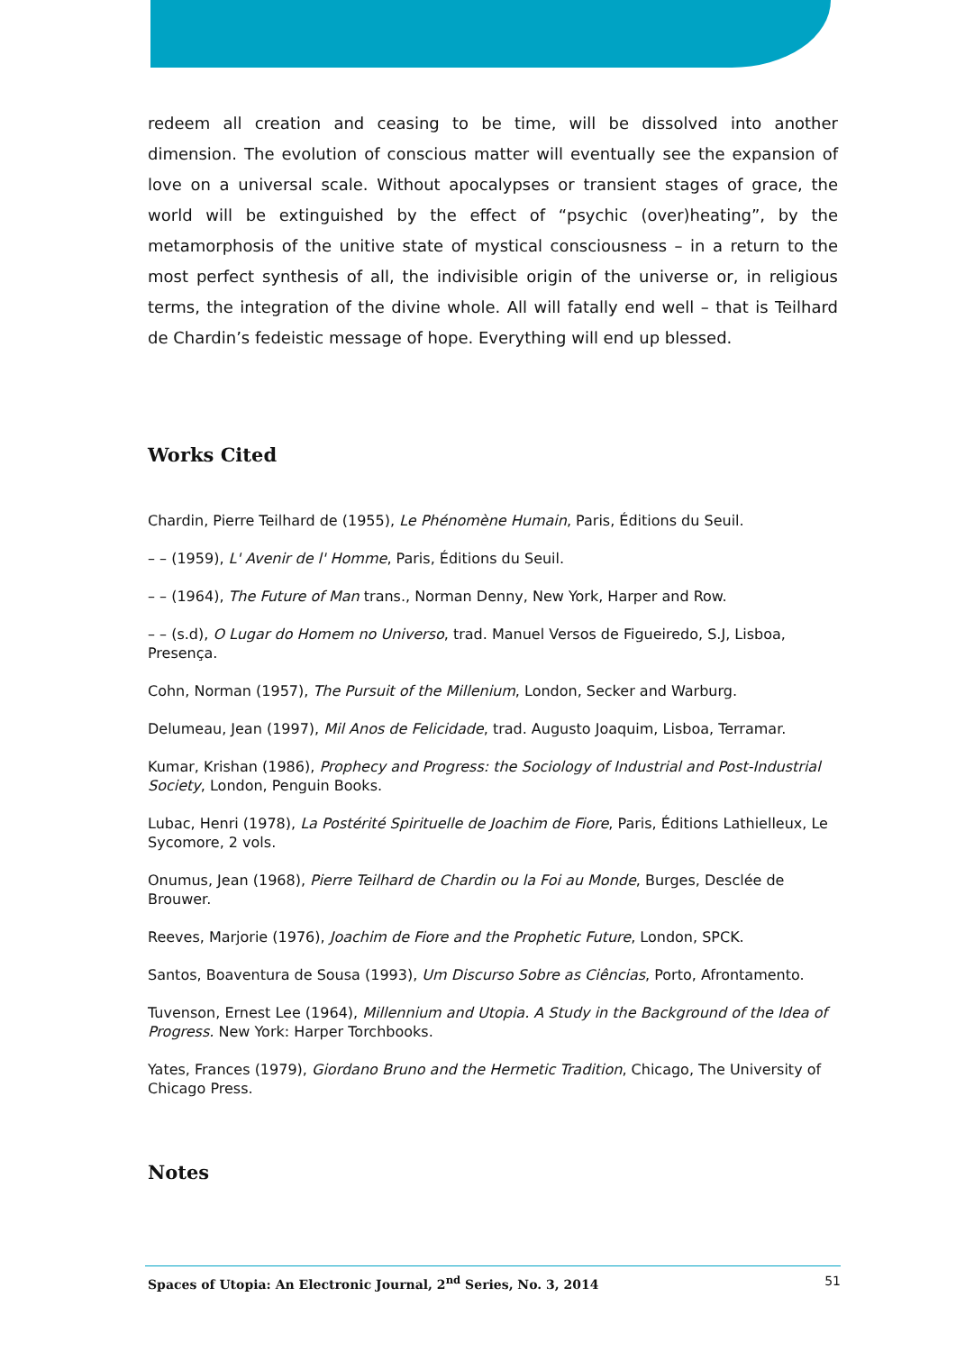redeem all creation and ceasing to be time, will be dissolved into another dimension. The evolution of conscious matter will eventually see the expansion of love on a universal scale. Without apocalypses or transient stages of grace, the world will be extinguished by the effect of “psychic (over)heating”, by the metamorphosis of the unitive state of mystical consciousness – in a return to the most perfect synthesis of all, the indivisible origin of the universe or, in religious terms, the integration of the divine whole. All will fatally end well – that is Teilhard de Chardin’s fedeistic message of hope. Everything will end up blessed.
Works Cited
Chardin, Pierre Teilhard de (1955), Le Phénomène Humain, Paris, Éditions du Seuil.
– – (1959), L' Avenir de l' Homme, Paris, Éditions du Seuil.
– – (1964), The Future of Man trans., Norman Denny, New York, Harper and Row.
– – (s.d), O Lugar do Homem no Universo, trad. Manuel Versos de Figueiredo, S.J, Lisboa, Presença.
Cohn, Norman (1957), The Pursuit of the Millenium, London, Secker and Warburg.
Delumeau, Jean (1997), Mil Anos de Felicidade, trad. Augusto Joaquim, Lisboa, Terramar.
Kumar, Krishan (1986), Prophecy and Progress: the Sociology of Industrial and Post-Industrial Society, London, Penguin Books.
Lubac, Henri (1978), La Postérité Spirituelle de Joachim de Fiore, Paris, Éditions Lathielleux, Le Sycomore, 2 vols.
Onumus, Jean (1968), Pierre Teilhard de Chardin ou la Foi au Monde, Burges, Desclée de Brouwer.
Reeves, Marjorie (1976), Joachim de Fiore and the Prophetic Future, London, SPCK.
Santos, Boaventura de Sousa (1993), Um Discurso Sobre as Ciências, Porto, Afrontamento.
Tuvenson, Ernest Lee (1964), Millennium and Utopia. A Study in the Background of the Idea of Progress. New York: Harper Torchbooks.
Yates, Frances (1979), Giordano Bruno and the Hermetic Tradition, Chicago, The University of Chicago Press.
Notes
Spaces of Utopia: An Electronic Journal, 2<sup>nd</sup> Series, No. 3, 2014 51